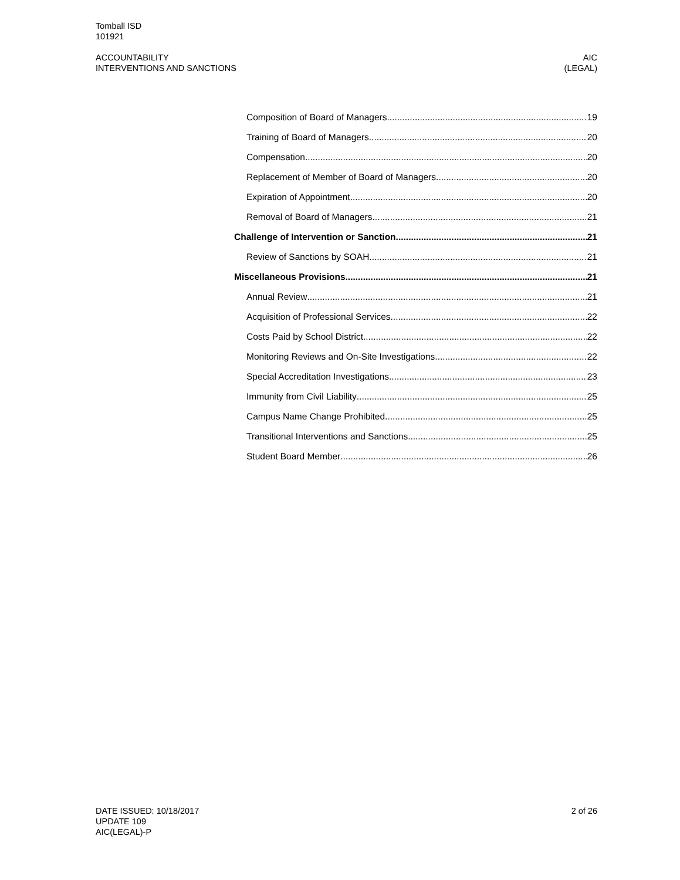Tomball ISD
101921
ACCOUNTABILITY
INTERVENTIONS AND SANCTIONS
AIC
(LEGAL)
Composition of Board of Managers 19
Training of Board of Managers 20
Compensation 20
Replacement of Member of Board of Managers 20
Expiration of Appointment 20
Removal of Board of Managers 21
Challenge of Intervention or Sanction 21
Review of Sanctions by SOAH 21
Miscellaneous Provisions 21
Annual Review 21
Acquisition of Professional Services 22
Costs Paid by School District 22
Monitoring Reviews and On-Site Investigations 22
Special Accreditation Investigations 23
Immunity from Civil Liability 25
Campus Name Change Prohibited 25
Transitional Interventions and Sanctions 25
Student Board Member 26
DATE ISSUED: 10/18/2017
UPDATE 109
AIC(LEGAL)-P
2 of 26